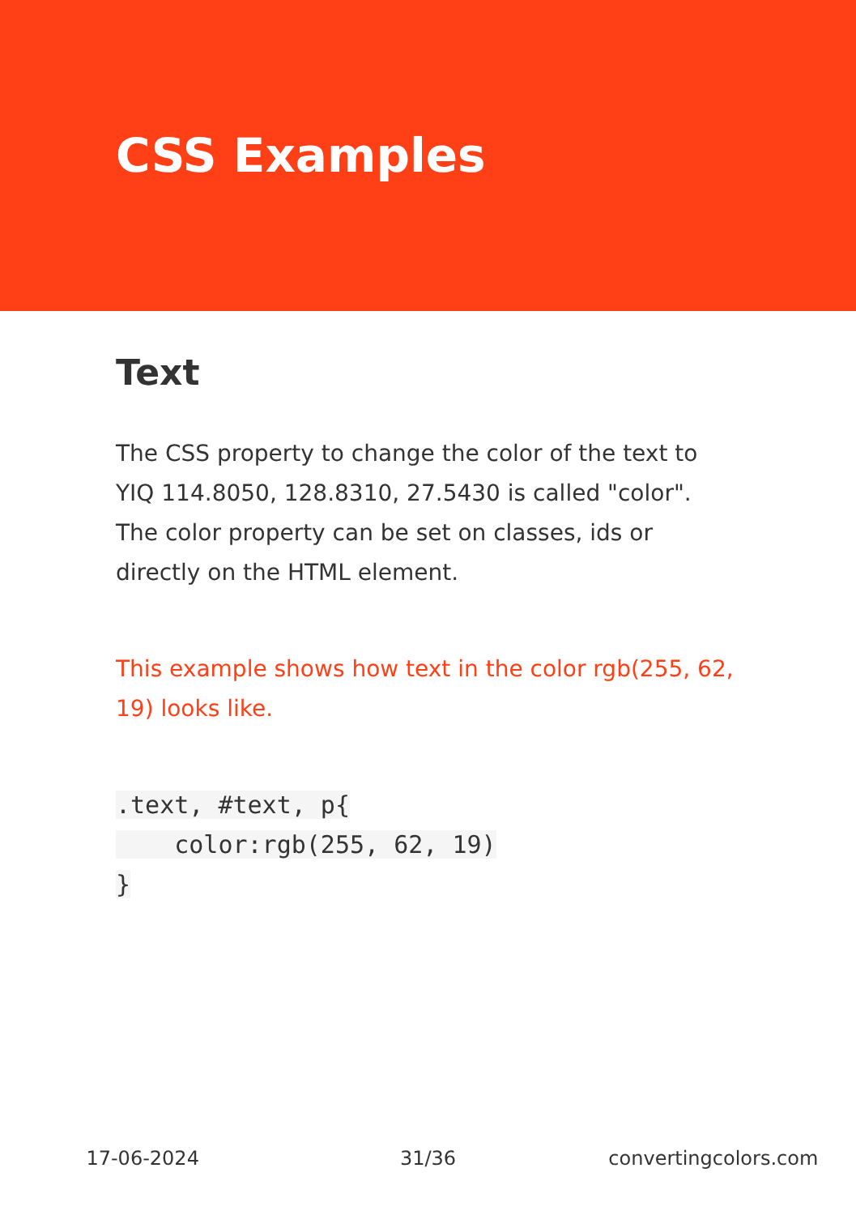CSS Examples
Text
The CSS property to change the color of the text to YIQ 114.8050, 128.8310, 27.5430 is called "color". The color property can be set on classes, ids or directly on the HTML element.
This example shows how text in the color rgb(255, 62, 19) looks like.
.text, #text, p{
    color:rgb(255, 62, 19)
}
17-06-2024 31/36 convertingcolors.com